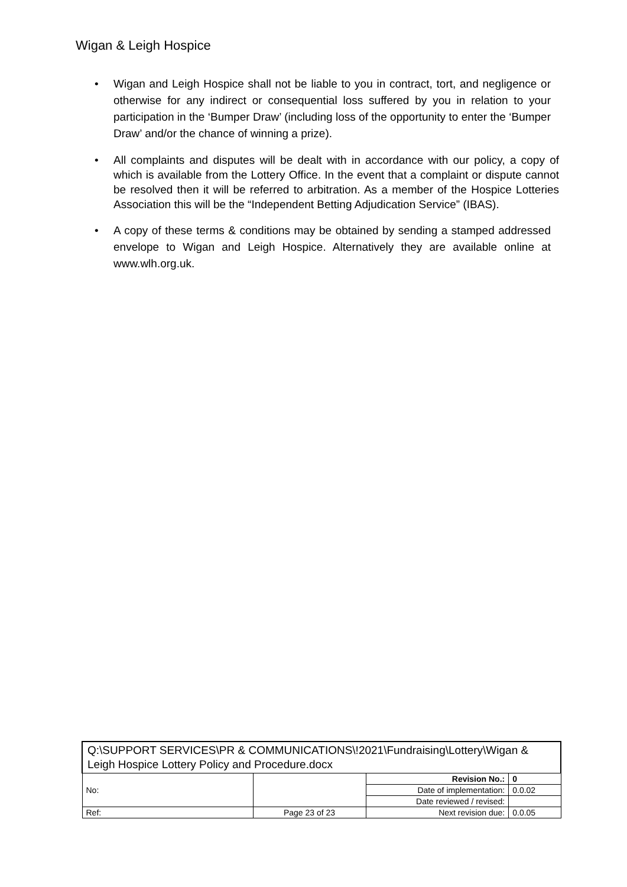Wigan & Leigh Hospice
• Wigan and Leigh Hospice shall not be liable to you in contract, tort, and negligence or otherwise for any indirect or consequential loss suffered by you in relation to your participation in the ‘Bumper Draw’ (including loss of the opportunity to enter the ‘Bumper Draw’ and/or the chance of winning a prize).
• All complaints and disputes will be dealt with in accordance with our policy, a copy of which is available from the Lottery Office. In the event that a complaint or dispute cannot be resolved then it will be referred to arbitration. As a member of the Hospice Lotteries Association this will be the “Independent Betting Adjudication Service” (IBAS).
• A copy of these terms & conditions may be obtained by sending a stamped addressed envelope to Wigan and Leigh Hospice. Alternatively they are available online at www.wlh.org.uk.
| Q:\SUPPORT SERVICES\PR & COMMUNICATIONS\!2021\Fundraising\Lottery\Wigan & Leigh Hospice Lottery Policy and Procedure.docx | | | |
| No: | | Revision No.: | 0 |
| | | Date of implementation: | 0.0.02 |
| | | Date reviewed / revised: | |
| Ref: | Page 23 of 23 | Next revision due: | 0.0.05 |